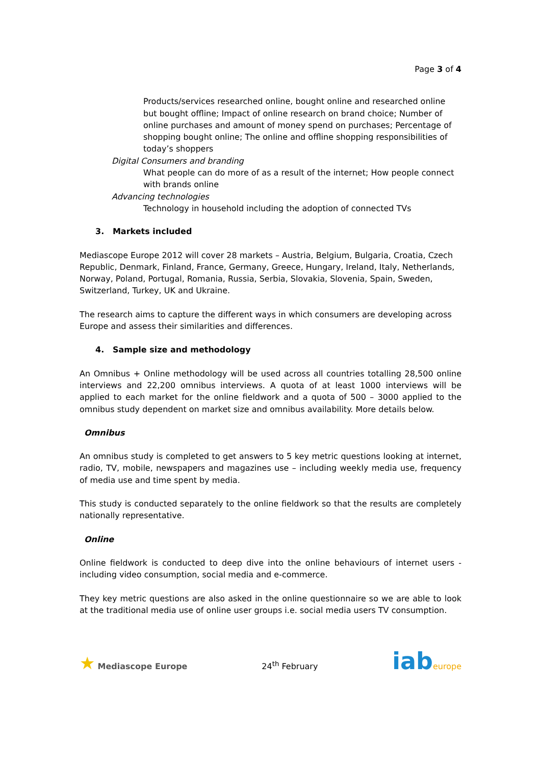Page 3 of 4
Products/services researched online, bought online and researched online but bought offline; Impact of online research on brand choice; Number of online purchases and amount of money spend on purchases; Percentage of shopping bought online; The online and offline shopping responsibilities of today’s shoppers
Digital Consumers and branding
What people can do more of as a result of the internet; How people connect with brands online
Advancing technologies
Technology in household including the adoption of connected TVs
3. Markets included
Mediascope Europe 2012 will cover 28 markets – Austria, Belgium, Bulgaria, Croatia, Czech Republic, Denmark, Finland, France, Germany, Greece, Hungary, Ireland, Italy, Netherlands, Norway, Poland, Portugal, Romania, Russia, Serbia, Slovakia, Slovenia, Spain, Sweden, Switzerland, Turkey, UK and Ukraine.
The research aims to capture the different ways in which consumers are developing across Europe and assess their similarities and differences.
4. Sample size and methodology
An Omnibus + Online methodology will be used across all countries totalling 28,500 online interviews and 22,200 omnibus interviews. A quota of at least 1000 interviews will be applied to each market for the online fieldwork and a quota of 500 – 3000 applied to the omnibus study dependent on market size and omnibus availability. More details below.
Omnibus
An omnibus study is completed to get answers to 5 key metric questions looking at internet, radio, TV, mobile, newspapers and magazines use – including weekly media use, frequency of media use and time spent by media.
This study is conducted separately to the online fieldwork so that the results are completely nationally representative.
Online
Online fieldwork is conducted to deep dive into the online behaviours of internet users - including video consumption, social media and e-commerce.
They key metric questions are also asked in the online questionnaire so we are able to look at the traditional media use of online user groups i.e. social media users TV consumption.
★ Mediascope Europe
24<sup>th</sup> February
iab europe